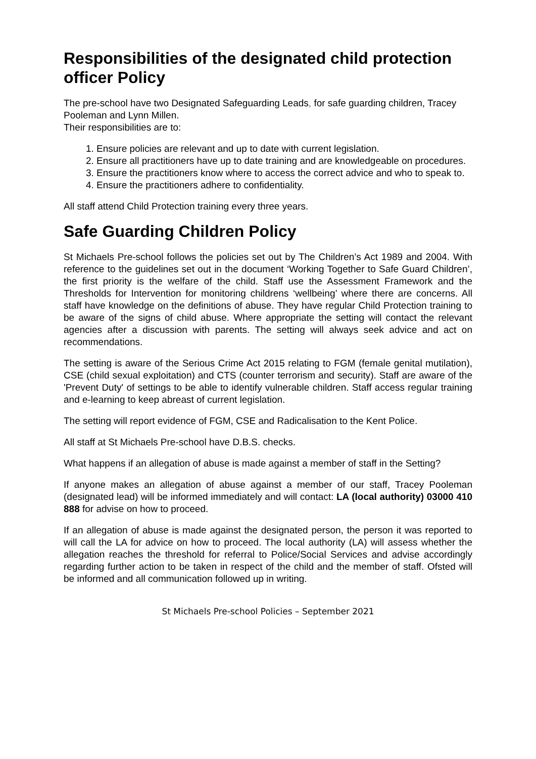Responsibilities of the designated child protection officer Policy
The pre-school have two Designated Safeguarding Leads, for safe guarding children, Tracey Pooleman and Lynn Millen.
Their responsibilities are to:
1. Ensure policies are relevant and up to date with current legislation.
2. Ensure all practitioners have up to date training and are knowledgeable on procedures.
3. Ensure the practitioners know where to access the correct advice and who to speak to.
4. Ensure the practitioners adhere to confidentiality.
All staff attend Child Protection training every three years.
Safe Guarding Children Policy
St Michaels Pre-school follows the policies set out by The Children’s Act 1989 and 2004. With reference to the guidelines set out in the document ‘Working Together to Safe Guard Children’, the first priority is the welfare of the child. Staff use the Assessment Framework and the Thresholds for Intervention for monitoring childrens ‘wellbeing’ where there are concerns. All staff have knowledge on the definitions of abuse. They have regular Child Protection training to be aware of the signs of child abuse. Where appropriate the setting will contact the relevant agencies after a discussion with parents. The setting will always seek advice and act on recommendations.
The setting is aware of the Serious Crime Act 2015 relating to FGM (female genital mutilation), CSE (child sexual exploitation) and CTS (counter terrorism and security). Staff are aware of the 'Prevent Duty' of settings to be able to identify vulnerable children. Staff access regular training and e-learning to keep abreast of current legislation.
The setting will report evidence of FGM, CSE and Radicalisation to the Kent Police.
All staff at St Michaels Pre-school have D.B.S. checks.
What happens if an allegation of abuse is made against a member of staff in the Setting?
If anyone makes an allegation of abuse against a member of our staff, Tracey Pooleman (designated lead) will be informed immediately and will contact: LA (local authority) 03000 410 888 for advise on how to proceed.
If an allegation of abuse is made against the designated person, the person it was reported to will call the LA for advice on how to proceed. The local authority (LA) will assess whether the allegation reaches the threshold for referral to Police/Social Services and advise accordingly regarding further action to be taken in respect of the child and the member of staff. Ofsted will be informed and all communication followed up in writing.
St Michaels Pre-school Policies – September 2021